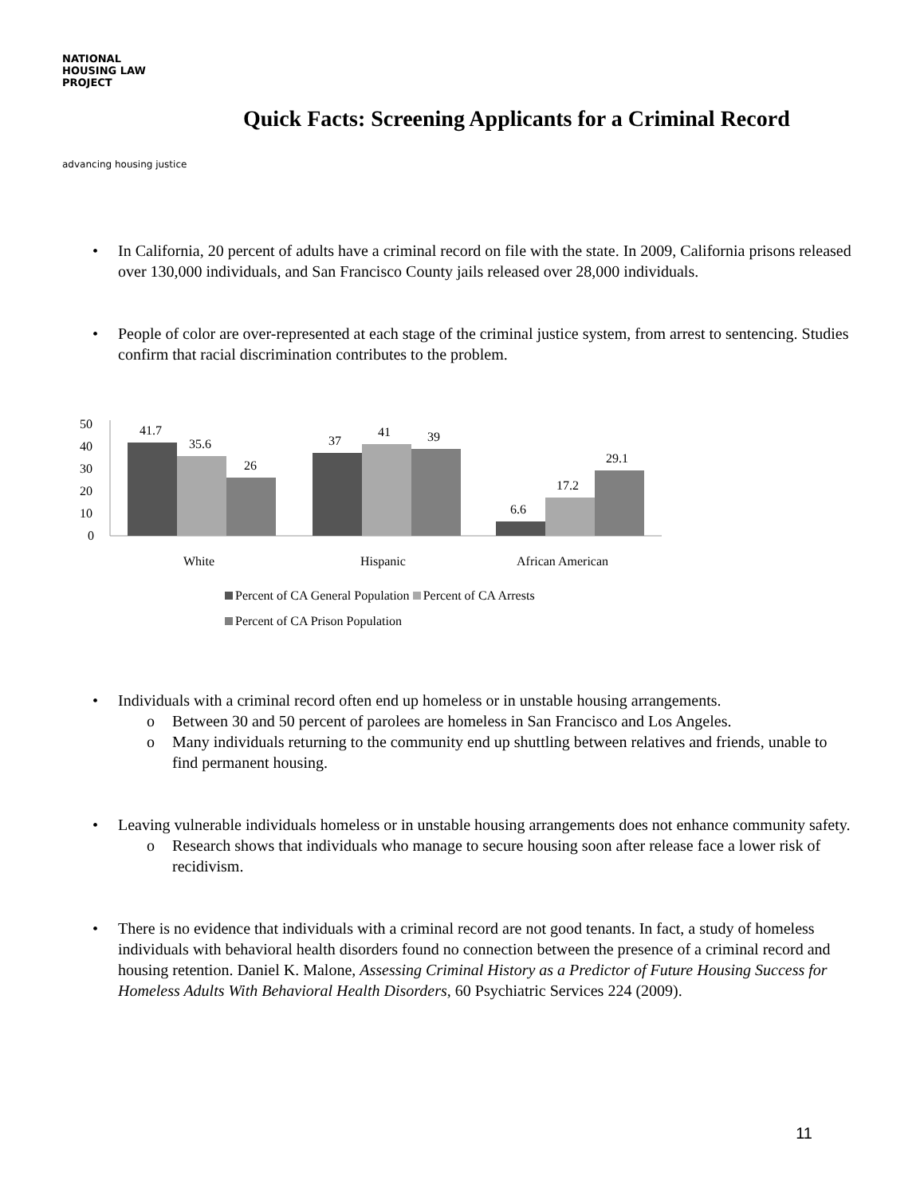NATIONAL
HOUSING LAW
PROJECT
advancing housing justice
Quick Facts: Screening Applicants for a Criminal Record
In California, 20 percent of adults have a criminal record on file with the state. In 2009, California prisons released over 130,000 individuals, and San Francisco County jails released over 28,000 individuals.
People of color are over-represented at each stage of the criminal justice system, from arrest to sentencing. Studies confirm that racial discrimination contributes to the problem.
50
40
30
20
10
0
41.7
35.6
26
37
41
39
6.6
17.2
29.1
White
Hispanic
African American
Percent of CA General Population Percent of CA Arrests
Percent of CA Prison Population
Individuals with a criminal record often end up homeless or in unstable housing arrangements.
o Between 30 and 50 percent of parolees are homeless in San Francisco and Los Angeles.
o Many individuals returning to the community end up shuttling between relatives and friends, unable to find permanent housing.
Leaving vulnerable individuals homeless or in unstable housing arrangements does not enhance community safety.
o Research shows that individuals who manage to secure housing soon after release face a lower risk of recidivism.
There is no evidence that individuals with a criminal record are not good tenants. In fact, a study of homeless individuals with behavioral health disorders found no connection between the presence of a criminal record and housing retention. Daniel K. Malone, Assessing Criminal History as a Predictor of Future Housing Success for Homeless Adults With Behavioral Health Disorders, 60 Psychiatric Services 224 (2009).
11